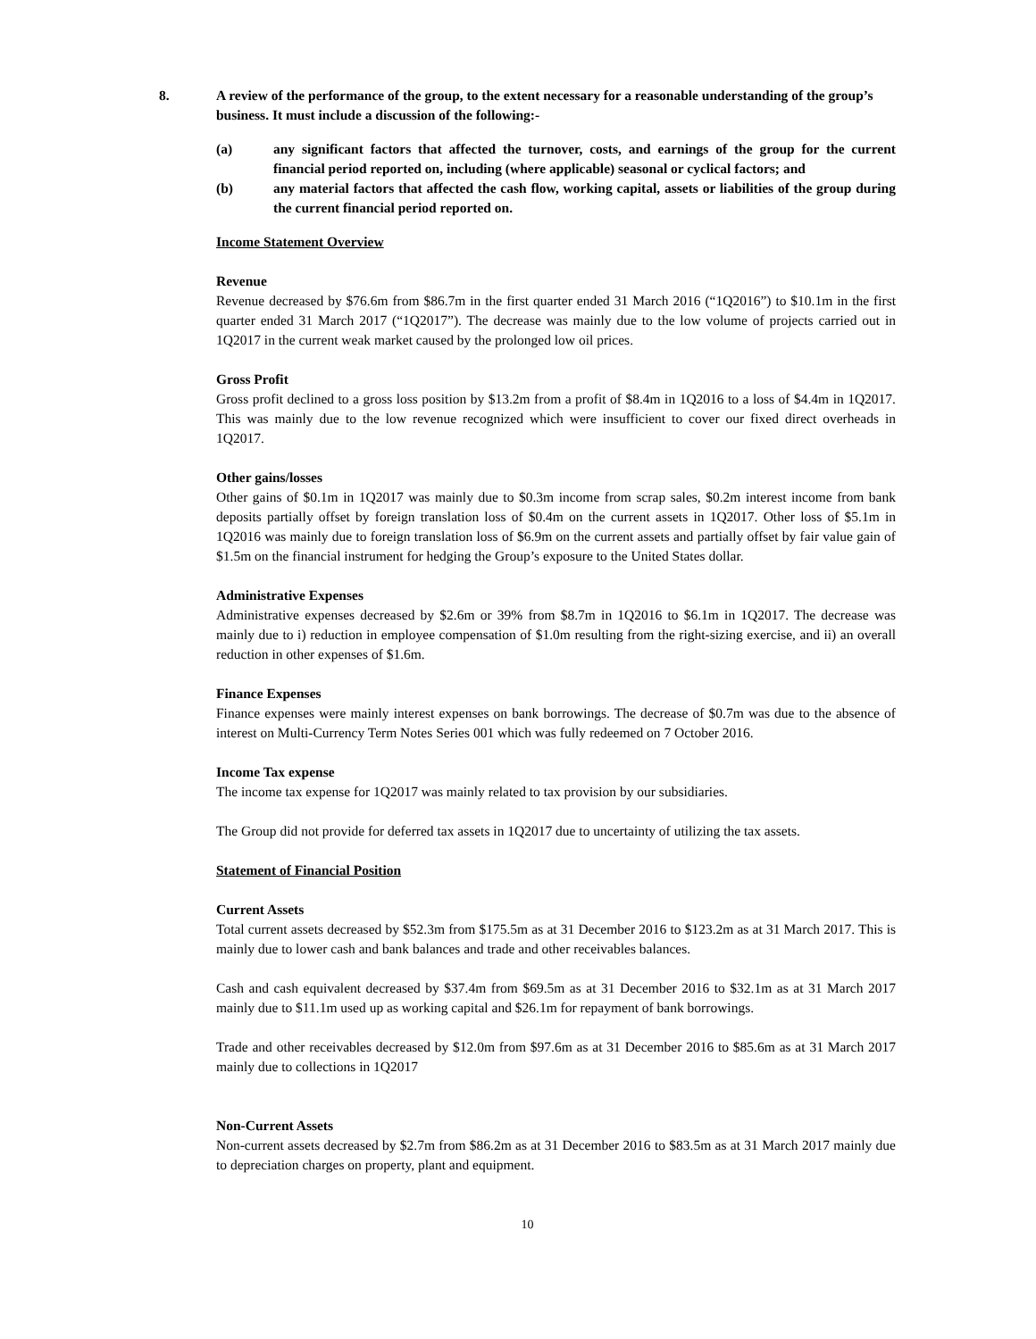8. A review of the performance of the group, to the extent necessary for a reasonable understanding of the group’s business. It must include a discussion of the following:-
(a) any significant factors that affected the turnover, costs, and earnings of the group for the current financial period reported on, including (where applicable) seasonal or cyclical factors; and
(b) any material factors that affected the cash flow, working capital, assets or liabilities of the group during the current financial period reported on.
Income Statement Overview
Revenue
Revenue decreased by $76.6m from $86.7m in the first quarter ended 31 March 2016 (“1Q2016”) to $10.1m in the first quarter ended 31 March 2017 (“1Q2017”). The decrease was mainly due to the low volume of projects carried out in 1Q2017 in the current weak market caused by the prolonged low oil prices.
Gross Profit
Gross profit declined to a gross loss position by $13.2m from a profit of $8.4m in 1Q2016 to a loss of $4.4m in 1Q2017. This was mainly due to the low revenue recognized which were insufficient to cover our fixed direct overheads in 1Q2017.
Other gains/losses
Other gains of $0.1m in 1Q2017 was mainly due to $0.3m income from scrap sales, $0.2m interest income from bank deposits partially offset by foreign translation loss of $0.4m on the current assets in 1Q2017. Other loss of $5.1m in 1Q2016 was mainly due to foreign translation loss of $6.9m on the current assets and partially offset by fair value gain of $1.5m on the financial instrument for hedging the Group’s exposure to the United States dollar.
Administrative Expenses
Administrative expenses decreased by $2.6m or 39% from $8.7m in 1Q2016 to $6.1m in 1Q2017. The decrease was mainly due to i) reduction in employee compensation of $1.0m resulting from the right-sizing exercise, and ii) an overall reduction in other expenses of $1.6m.
Finance Expenses
Finance expenses were mainly interest expenses on bank borrowings. The decrease of $0.7m was due to the absence of interest on Multi-Currency Term Notes Series 001 which was fully redeemed on 7 October 2016.
Income Tax expense
The income tax expense for 1Q2017 was mainly related to tax provision by our subsidiaries.
The Group did not provide for deferred tax assets in 1Q2017 due to uncertainty of utilizing the tax assets.
Statement of Financial Position
Current Assets
Total current assets decreased by $52.3m from $175.5m as at 31 December 2016 to $123.2m as at 31 March 2017. This is mainly due to lower cash and bank balances and trade and other receivables balances.
Cash and cash equivalent decreased by $37.4m from $69.5m as at 31 December 2016 to $32.1m as at 31 March 2017 mainly due to $11.1m used up as working capital and $26.1m for repayment of bank borrowings.
Trade and other receivables decreased by $12.0m from $97.6m as at 31 December 2016 to $85.6m as at 31 March 2017 mainly due to collections in 1Q2017
Non-Current Assets
Non-current assets decreased by $2.7m from $86.2m as at 31 December 2016 to $83.5m as at 31 March 2017 mainly due to depreciation charges on property, plant and equipment.
10